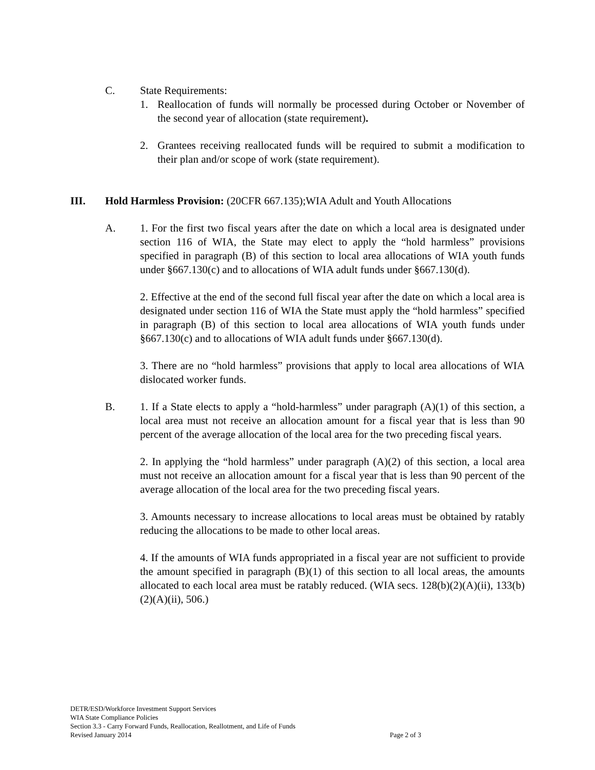C. State Requirements:
1. Reallocation of funds will normally be processed during October or November of the second year of allocation (state requirement).
2. Grantees receiving reallocated funds will be required to submit a modification to their plan and/or scope of work (state requirement).
III. Hold Harmless Provision: (20CFR 667.135);WIA Adult and Youth Allocations
A. 1. For the first two fiscal years after the date on which a local area is designated under section 116 of WIA, the State may elect to apply the “hold harmless” provisions specified in paragraph (B) of this section to local area allocations of WIA youth funds under §667.130(c) and to allocations of WIA adult funds under §667.130(d).
2. Effective at the end of the second full fiscal year after the date on which a local area is designated under section 116 of WIA the State must apply the “hold harmless” specified in paragraph (B) of this section to local area allocations of WIA youth funds under §667.130(c) and to allocations of WIA adult funds under §667.130(d).
3. There are no “hold harmless” provisions that apply to local area allocations of WIA dislocated worker funds.
B. 1. If a State elects to apply a “hold-harmless” under paragraph (A)(1) of this section, a local area must not receive an allocation amount for a fiscal year that is less than 90 percent of the average allocation of the local area for the two preceding fiscal years.
2. In applying the “hold harmless” under paragraph (A)(2) of this section, a local area must not receive an allocation amount for a fiscal year that is less than 90 percent of the average allocation of the local area for the two preceding fiscal years.
3. Amounts necessary to increase allocations to local areas must be obtained by ratably reducing the allocations to be made to other local areas.
4. If the amounts of WIA funds appropriated in a fiscal year are not sufficient to provide the amount specified in paragraph (B)(1) of this section to all local areas, the amounts allocated to each local area must be ratably reduced. (WIA secs. 128(b)(2)(A)(ii), 133(b)(2)(A)(ii), 506.)
DETR/ESD/Workforce Investment Support Services
WIA State Compliance Policies
Section 3.3 - Carry Forward Funds, Reallocation, Reallotment, and Life of Funds
Revised January 2014 Page 2 of 3